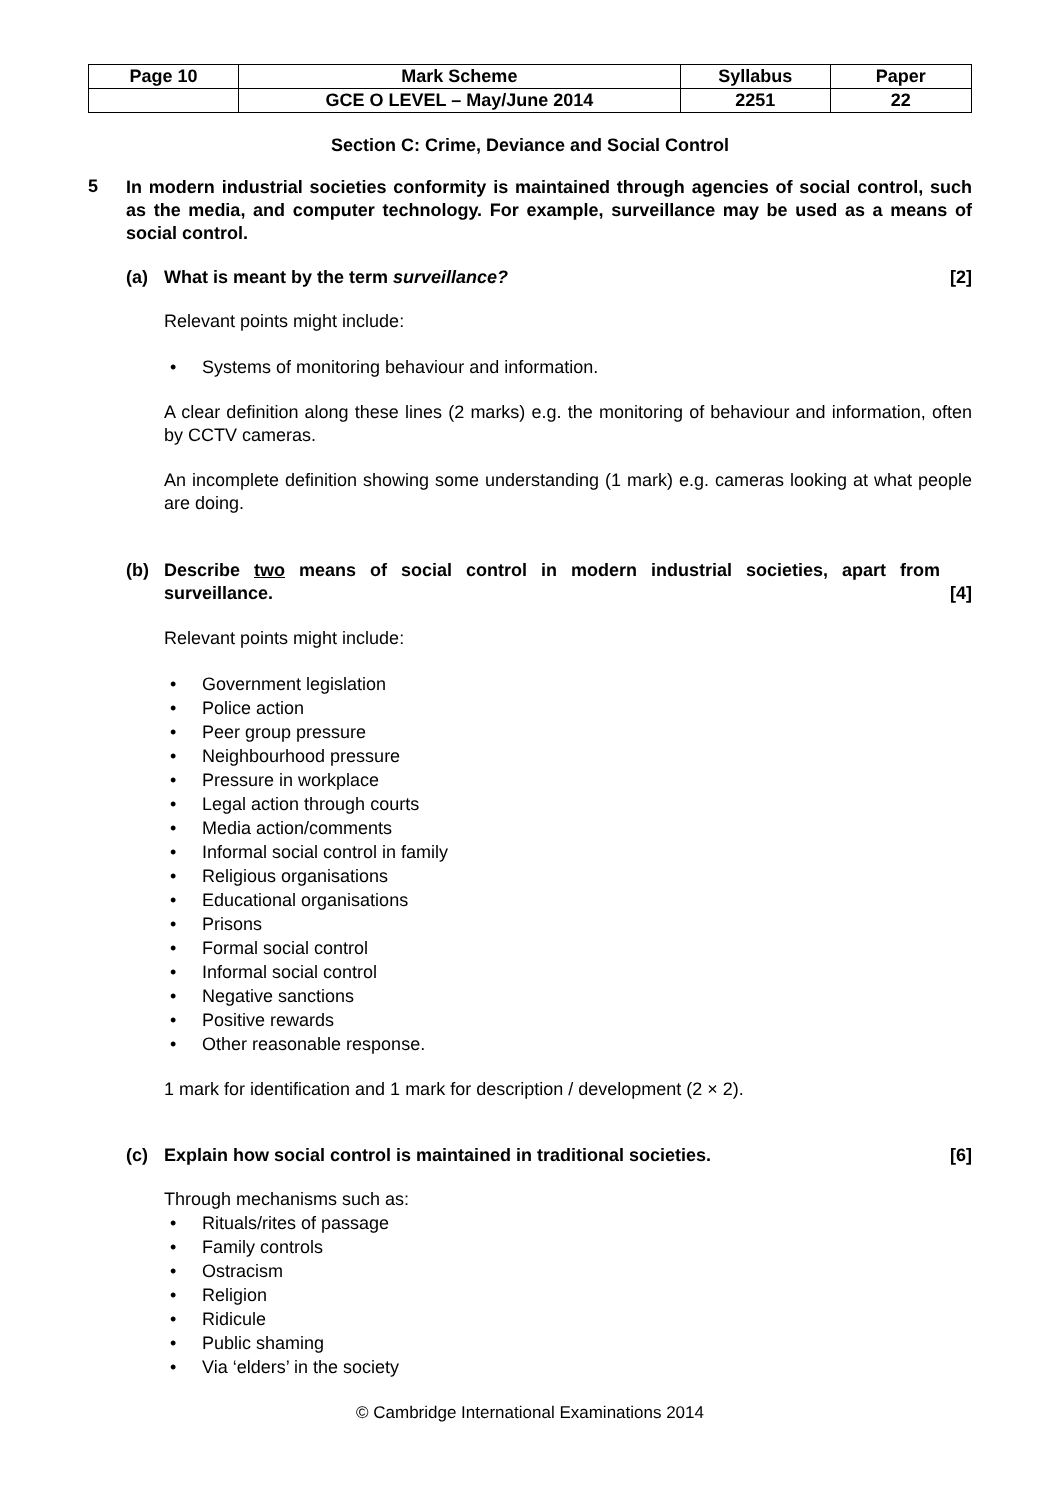| Page 10 | Mark Scheme | Syllabus | Paper |
| | GCE O LEVEL – May/June 2014 | 2251 | 22 |
Section C: Crime, Deviance and Social Control
5 In modern industrial societies conformity is maintained through agencies of social control, such as the media, and computer technology. For example, surveillance may be used as a means of social control.
(a) What is meant by the term surveillance? [2]
Relevant points might include:
• Systems of monitoring behaviour and information.
A clear definition along these lines (2 marks) e.g. the monitoring of behaviour and information, often by CCTV cameras.
An incomplete definition showing some understanding (1 mark) e.g. cameras looking at what people are doing.
(b) Describe two means of social control in modern industrial societies, apart from surveillance. [4]
Relevant points might include:
• Government legislation
• Police action
• Peer group pressure
• Neighbourhood pressure
• Pressure in workplace
• Legal action through courts
• Media action/comments
• Informal social control in family
• Religious organisations
• Educational organisations
• Prisons
• Formal social control
• Informal social control
• Negative sanctions
• Positive rewards
• Other reasonable response.
1 mark for identification and 1 mark for description / development (2 × 2).
(c) Explain how social control is maintained in traditional societies. [6]
Through mechanisms such as:
• Rituals/rites of passage
• Family controls
• Ostracism
• Religion
• Ridicule
• Public shaming
• Via ‘elders’ in the society
© Cambridge International Examinations 2014